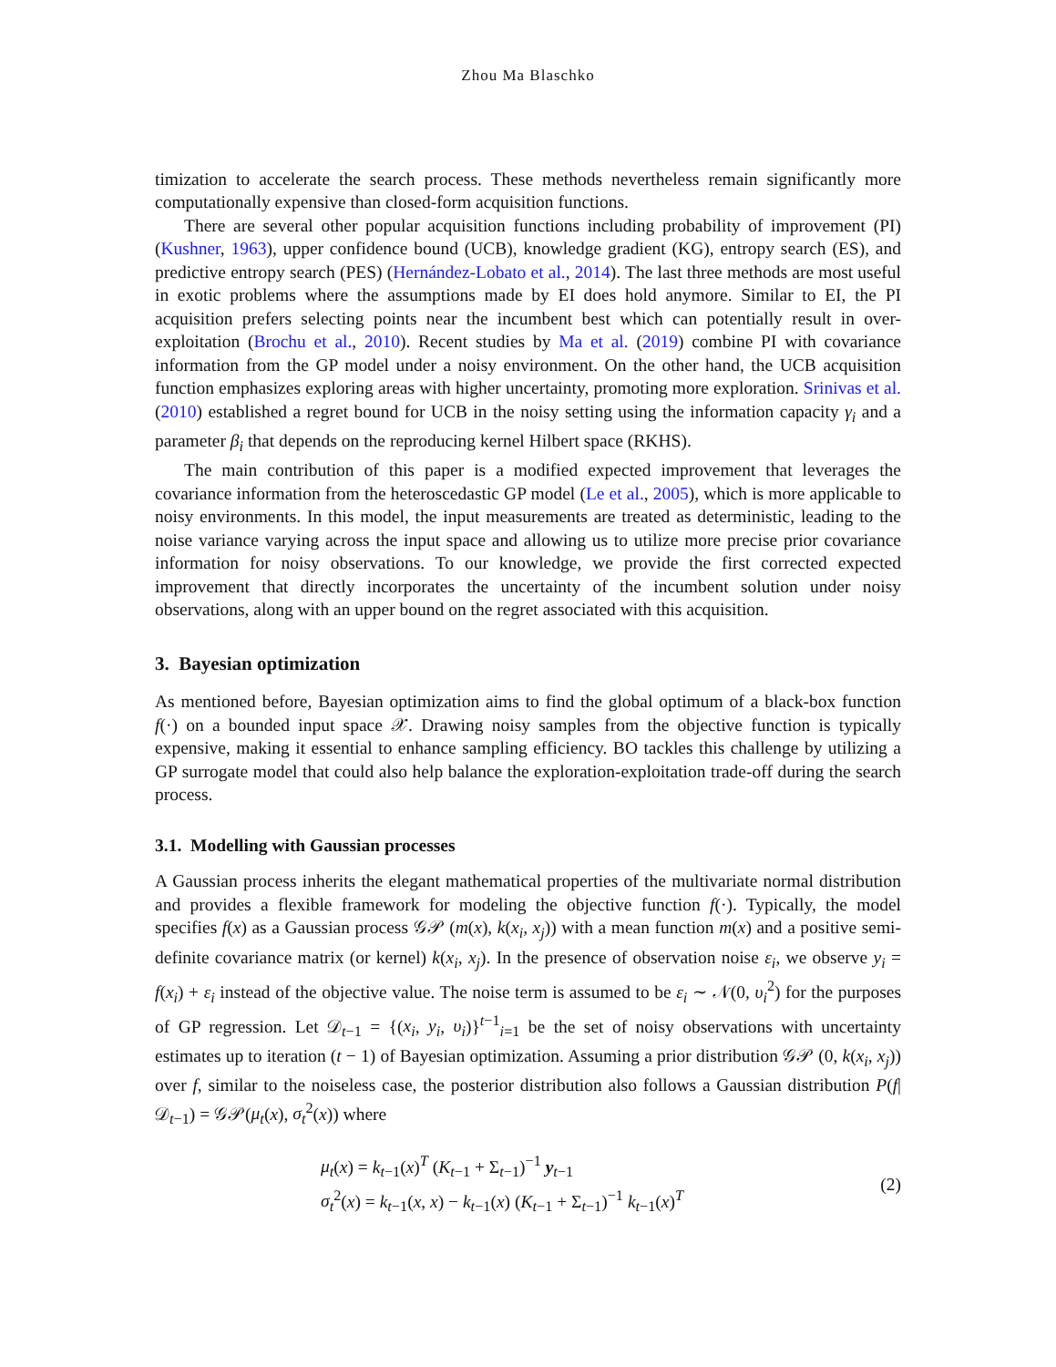Zhou Ma Blaschko
timization to accelerate the search process. These methods nevertheless remain significantly more computationally expensive than closed-form acquisition functions.
There are several other popular acquisition functions including probability of improvement (PI) (Kushner, 1963), upper confidence bound (UCB), knowledge gradient (KG), entropy search (ES), and predictive entropy search (PES) (Hernández-Lobato et al., 2014). The last three methods are most useful in exotic problems where the assumptions made by EI does hold anymore. Similar to EI, the PI acquisition prefers selecting points near the incumbent best which can potentially result in over-exploitation (Brochu et al., 2010). Recent studies by Ma et al. (2019) combine PI with covariance information from the GP model under a noisy environment. On the other hand, the UCB acquisition function emphasizes exploring areas with higher uncertainty, promoting more exploration. Srinivas et al. (2010) established a regret bound for UCB in the noisy setting using the information capacity γ<sub>i</sub> and a parameter β<sub>i</sub> that depends on the reproducing kernel Hilbert space (RKHS).
The main contribution of this paper is a modified expected improvement that leverages the covariance information from the heteroscedastic GP model (Le et al., 2005), which is more applicable to noisy environments. In this model, the input measurements are treated as deterministic, leading to the noise variance varying across the input space and allowing us to utilize more precise prior covariance information for noisy observations. To our knowledge, we provide the first corrected expected improvement that directly incorporates the uncertainty of the incumbent solution under noisy observations, along with an upper bound on the regret associated with this acquisition.
3. Bayesian optimization
As mentioned before, Bayesian optimization aims to find the global optimum of a black-box function f(·) on a bounded input space 𝒳. Drawing noisy samples from the objective function is typically expensive, making it essential to enhance sampling efficiency. BO tackles this challenge by utilizing a GP surrogate model that could also help balance the exploration-exploitation trade-off during the search process.
3.1. Modelling with Gaussian processes
A Gaussian process inherits the elegant mathematical properties of the multivariate normal distribution and provides a flexible framework for modeling the objective function f(·). Typically, the model specifies f(x) as a Gaussian process 𝒢𝒫 (m(x), k(x<sub>i</sub>, x<sub>j</sub>)) with a mean function m(x) and a positive semi-definite covariance matrix (or kernel) k(x<sub>i</sub>, x<sub>j</sub>). In the presence of observation noise ε<sub>i</sub>, we observe y<sub>i</sub> = f(x<sub>i</sub>) + ε<sub>i</sub> instead of the objective value. The noise term is assumed to be ε<sub>i</sub> ∼ 𝒩(0, υ<sub>i</sub><sup>2</sup>) for the purposes of GP regression. Let 𝒟<sub>t−1</sub> = {(x<sub>i</sub>, y<sub>i</sub>, υ<sub>i</sub>)}<sup>t−1</sup><sub>i=1</sub> be the set of noisy observations with uncertainty estimates up to iteration (t − 1) of Bayesian optimization. Assuming a prior distribution 𝒢𝒫 (0, k(x<sub>i</sub>, x<sub>j</sub>)) over f, similar to the noiseless case, the posterior distribution also follows a Gaussian distribution P(f|𝒟<sub>t−1</sub>) = 𝒢𝒫(μ<sub>t</sub>(x), σ<sub>t</sub><sup>2</sup>(x)) where
μ<sub>t</sub>(x) = k<sub>t−1</sub>(x)<sup>T</sup> (K<sub>t−1</sub> + Σ<sub>t−1</sub>)<sup>−1</sup> y<sub>t−1</sub>
σ<sub>t</sub><sup>2</sup>(x) = k<sub>t−1</sub>(x, x) − k<sub>t−1</sub>(x) (K<sub>t−1</sub> + Σ<sub>t−1</sub>)<sup>−1</sup> k<sub>t−1</sub>(x)<sup>T</sup>
(2)